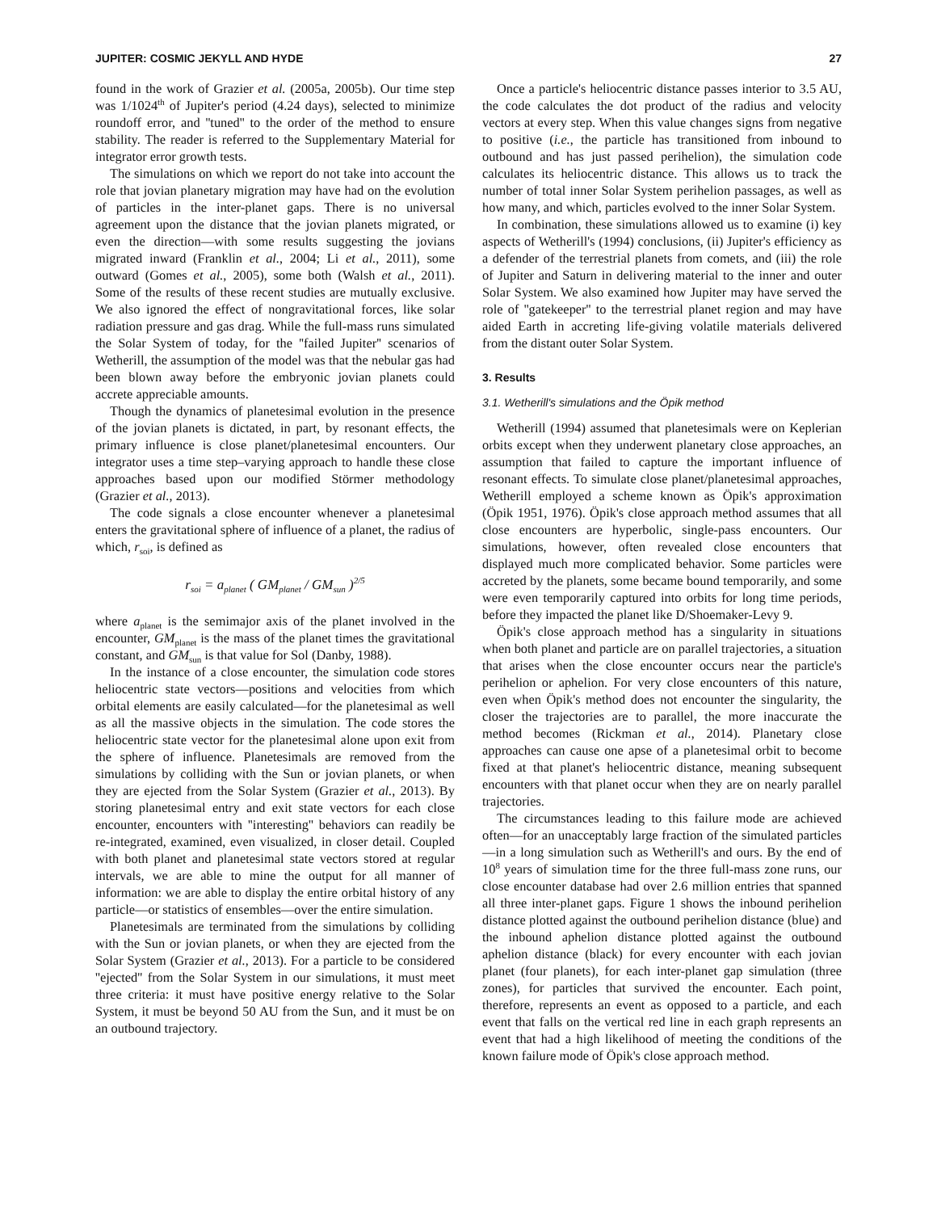JUPITER: COSMIC JEKYLL AND HYDE 27
found in the work of Grazier et al. (2005a, 2005b). Our time step was 1/1024<sup>th</sup> of Jupiter's period (4.24 days), selected to minimize roundoff error, and ''tuned'' to the order of the method to ensure stability. The reader is referred to the Supplementary Material for integrator error growth tests.
The simulations on which we report do not take into account the role that jovian planetary migration may have had on the evolution of particles in the inter-planet gaps. There is no universal agreement upon the distance that the jovian planets migrated, or even the direction—with some results suggesting the jovians migrated inward (Franklin et al., 2004; Li et al., 2011), some outward (Gomes et al., 2005), some both (Walsh et al., 2011). Some of the results of these recent studies are mutually exclusive. We also ignored the effect of nongravitational forces, like solar radiation pressure and gas drag. While the full-mass runs simulated the Solar System of today, for the ''failed Jupiter'' scenarios of Wetherill, the assumption of the model was that the nebular gas had been blown away before the embryonic jovian planets could accrete appreciable amounts.
Though the dynamics of planetesimal evolution in the presence of the jovian planets is dictated, in part, by resonant effects, the primary influence is close planet/planetesimal encounters. Our integrator uses a time step–varying approach to handle these close approaches based upon our modified Störmer methodology (Grazier et al., 2013).
The code signals a close encounter whenever a planetesimal enters the gravitational sphere of influence of a planet, the radius of which, r<sub>soi</sub>, is defined as
r<sub>soi</sub> = a<sub>planet</sub> ( GM<sub>planet</sub> / GM<sub>sun</sub> )<sup>2/5</sup>
where a<sub>planet</sub> is the semimajor axis of the planet involved in the encounter, GM<sub>planet</sub> is the mass of the planet times the gravitational constant, and GM<sub>sun</sub> is that value for Sol (Danby, 1988).
In the instance of a close encounter, the simulation code stores heliocentric state vectors—positions and velocities from which orbital elements are easily calculated—for the planetesimal as well as all the massive objects in the simulation. The code stores the heliocentric state vector for the planetesimal alone upon exit from the sphere of influence. Planetesimals are removed from the simulations by colliding with the Sun or jovian planets, or when they are ejected from the Solar System (Grazier et al., 2013). By storing planetesimal entry and exit state vectors for each close encounter, encounters with ''interesting'' behaviors can readily be re-integrated, examined, even visualized, in closer detail. Coupled with both planet and planetesimal state vectors stored at regular intervals, we are able to mine the output for all manner of information: we are able to display the entire orbital history of any particle—or statistics of ensembles—over the entire simulation.
Planetesimals are terminated from the simulations by colliding with the Sun or jovian planets, or when they are ejected from the Solar System (Grazier et al., 2013). For a particle to be considered ''ejected'' from the Solar System in our simulations, it must meet three criteria: it must have positive energy relative to the Solar System, it must be beyond 50 AU from the Sun, and it must be on an outbound trajectory.
Once a particle's heliocentric distance passes interior to 3.5 AU, the code calculates the dot product of the radius and velocity vectors at every step. When this value changes signs from negative to positive (i.e., the particle has transitioned from inbound to outbound and has just passed perihelion), the simulation code calculates its heliocentric distance. This allows us to track the number of total inner Solar System perihelion passages, as well as how many, and which, particles evolved to the inner Solar System.
In combination, these simulations allowed us to examine (i) key aspects of Wetherill's (1994) conclusions, (ii) Jupiter's efficiency as a defender of the terrestrial planets from comets, and (iii) the role of Jupiter and Saturn in delivering material to the inner and outer Solar System. We also examined how Jupiter may have served the role of ''gatekeeper'' to the terrestrial planet region and may have aided Earth in accreting life-giving volatile materials delivered from the distant outer Solar System.
3. Results
3.1. Wetherill's simulations and the Öpik method
Wetherill (1994) assumed that planetesimals were on Keplerian orbits except when they underwent planetary close approaches, an assumption that failed to capture the important influence of resonant effects. To simulate close planet/planetesimal approaches, Wetherill employed a scheme known as Öpik's approximation (Öpik 1951, 1976). Öpik's close approach method assumes that all close encounters are hyperbolic, single-pass encounters. Our simulations, however, often revealed close encounters that displayed much more complicated behavior. Some particles were accreted by the planets, some became bound temporarily, and some were even temporarily captured into orbits for long time periods, before they impacted the planet like D/Shoemaker-Levy 9.
Öpik's close approach method has a singularity in situations when both planet and particle are on parallel trajectories, a situation that arises when the close encounter occurs near the particle's perihelion or aphelion. For very close encounters of this nature, even when Öpik's method does not encounter the singularity, the closer the trajectories are to parallel, the more inaccurate the method becomes (Rickman et al., 2014). Planetary close approaches can cause one apse of a planetesimal orbit to become fixed at that planet's heliocentric distance, meaning subsequent encounters with that planet occur when they are on nearly parallel trajectories.
The circumstances leading to this failure mode are achieved often—for an unacceptably large fraction of the simulated particles—in a long simulation such as Wetherill's and ours. By the end of 10<sup>8</sup> years of simulation time for the three full-mass zone runs, our close encounter database had over 2.6 million entries that spanned all three inter-planet gaps. Figure 1 shows the inbound perihelion distance plotted against the outbound perihelion distance (blue) and the inbound aphelion distance plotted against the outbound aphelion distance (black) for every encounter with each jovian planet (four planets), for each inter-planet gap simulation (three zones), for particles that survived the encounter. Each point, therefore, represents an event as opposed to a particle, and each event that falls on the vertical red line in each graph represents an event that had a high likelihood of meeting the conditions of the known failure mode of Öpik's close approach method.